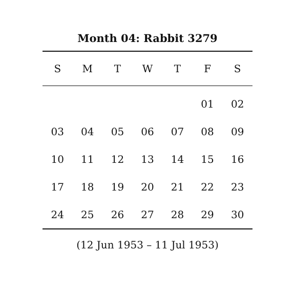Month 04: Rabbit 3279
| S | M | T | W | T | F | S |
| --- | --- | --- | --- | --- | --- | --- |
| | | | | | 01 | 02 |
| 03 | 04 | 05 | 06 | 07 | 08 | 09 |
| 10 | 11 | 12 | 13 | 14 | 15 | 16 |
| 17 | 18 | 19 | 20 | 21 | 22 | 23 |
| 24 | 25 | 26 | 27 | 28 | 29 | 30 |
(12 Jun 1953 – 11 Jul 1953)